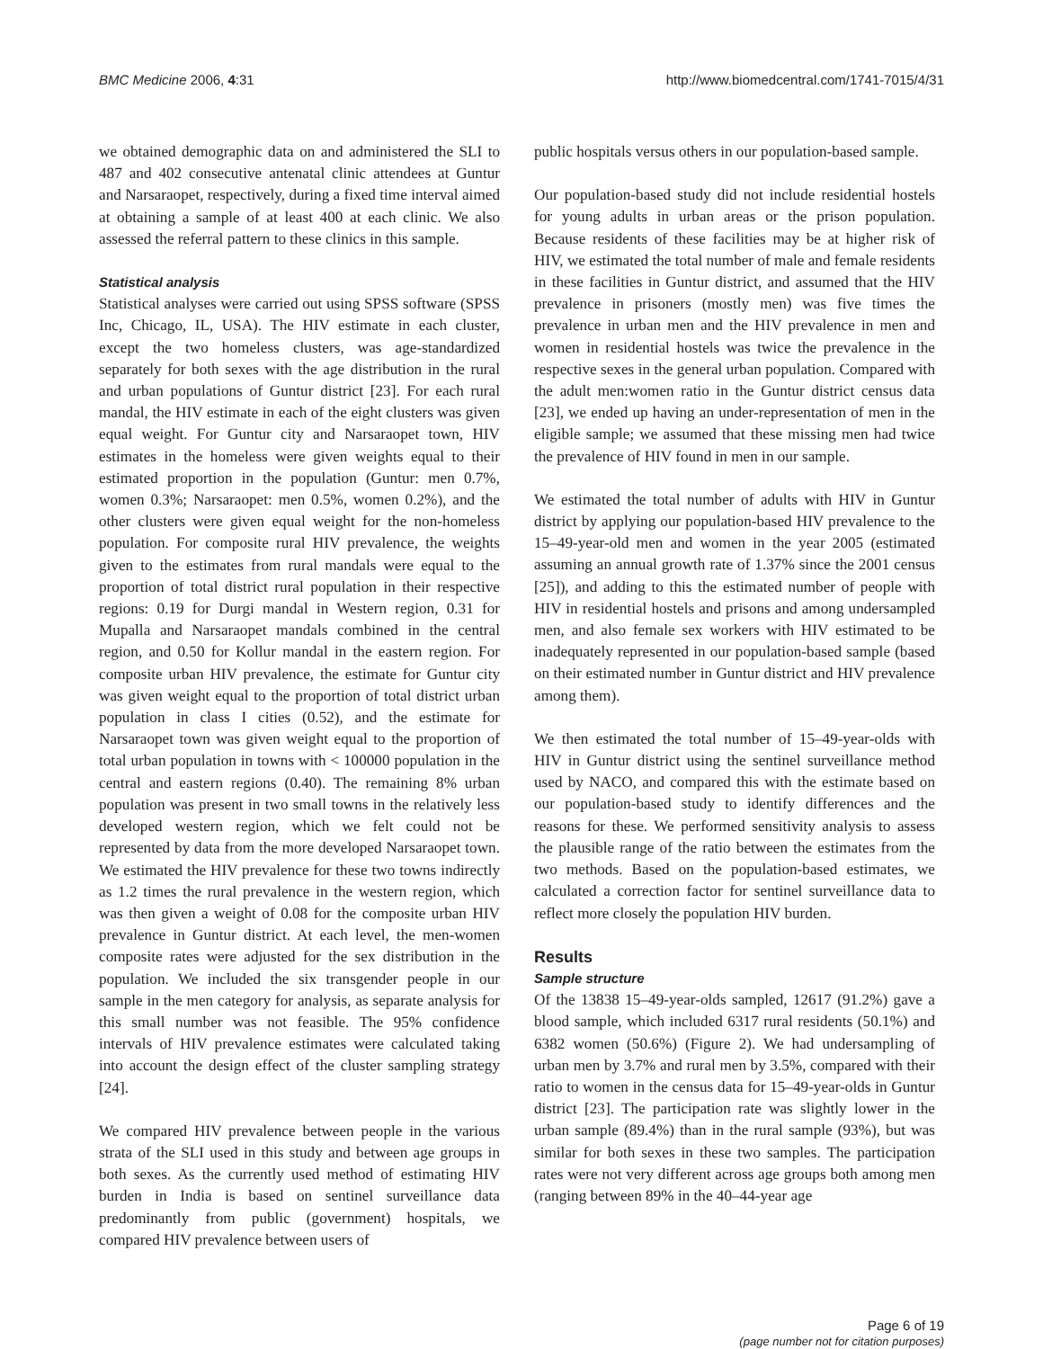BMC Medicine 2006, 4:31 http://www.biomedcentral.com/1741-7015/4/31
we obtained demographic data on and administered the SLI to 487 and 402 consecutive antenatal clinic attendees at Guntur and Narsaraopet, respectively, during a fixed time interval aimed at obtaining a sample of at least 400 at each clinic. We also assessed the referral pattern to these clinics in this sample.
Statistical analysis
Statistical analyses were carried out using SPSS software (SPSS Inc, Chicago, IL, USA). The HIV estimate in each cluster, except the two homeless clusters, was age-standardized separately for both sexes with the age distribution in the rural and urban populations of Guntur district [23]. For each rural mandal, the HIV estimate in each of the eight clusters was given equal weight. For Guntur city and Narsaraopet town, HIV estimates in the homeless were given weights equal to their estimated proportion in the population (Guntur: men 0.7%, women 0.3%; Narsaraopet: men 0.5%, women 0.2%), and the other clusters were given equal weight for the non-homeless population. For composite rural HIV prevalence, the weights given to the estimates from rural mandals were equal to the proportion of total district rural population in their respective regions: 0.19 for Durgi mandal in Western region, 0.31 for Mupalla and Narsaraopet mandals combined in the central region, and 0.50 for Kollur mandal in the eastern region. For composite urban HIV prevalence, the estimate for Guntur city was given weight equal to the proportion of total district urban population in class I cities (0.52), and the estimate for Narsaraopet town was given weight equal to the proportion of total urban population in towns with < 100000 population in the central and eastern regions (0.40). The remaining 8% urban population was present in two small towns in the relatively less developed western region, which we felt could not be represented by data from the more developed Narsaraopet town. We estimated the HIV prevalence for these two towns indirectly as 1.2 times the rural prevalence in the western region, which was then given a weight of 0.08 for the composite urban HIV prevalence in Guntur district. At each level, the men-women composite rates were adjusted for the sex distribution in the population. We included the six transgender people in our sample in the men category for analysis, as separate analysis for this small number was not feasible. The 95% confidence intervals of HIV prevalence estimates were calculated taking into account the design effect of the cluster sampling strategy [24].
We compared HIV prevalence between people in the various strata of the SLI used in this study and between age groups in both sexes. As the currently used method of estimating HIV burden in India is based on sentinel surveillance data predominantly from public (government) hospitals, we compared HIV prevalence between users of
public hospitals versus others in our population-based sample.
Our population-based study did not include residential hostels for young adults in urban areas or the prison population. Because residents of these facilities may be at higher risk of HIV, we estimated the total number of male and female residents in these facilities in Guntur district, and assumed that the HIV prevalence in prisoners (mostly men) was five times the prevalence in urban men and the HIV prevalence in men and women in residential hostels was twice the prevalence in the respective sexes in the general urban population. Compared with the adult men:women ratio in the Guntur district census data [23], we ended up having an under-representation of men in the eligible sample; we assumed that these missing men had twice the prevalence of HIV found in men in our sample.
We estimated the total number of adults with HIV in Guntur district by applying our population-based HIV prevalence to the 15–49-year-old men and women in the year 2005 (estimated assuming an annual growth rate of 1.37% since the 2001 census [25]), and adding to this the estimated number of people with HIV in residential hostels and prisons and among undersampled men, and also female sex workers with HIV estimated to be inadequately represented in our population-based sample (based on their estimated number in Guntur district and HIV prevalence among them).
We then estimated the total number of 15–49-year-olds with HIV in Guntur district using the sentinel surveillance method used by NACO, and compared this with the estimate based on our population-based study to identify differences and the reasons for these. We performed sensitivity analysis to assess the plausible range of the ratio between the estimates from the two methods. Based on the population-based estimates, we calculated a correction factor for sentinel surveillance data to reflect more closely the population HIV burden.
Results
Sample structure
Of the 13838 15–49-year-olds sampled, 12617 (91.2%) gave a blood sample, which included 6317 rural residents (50.1%) and 6382 women (50.6%) (Figure 2). We had undersampling of urban men by 3.7% and rural men by 3.5%, compared with their ratio to women in the census data for 15–49-year-olds in Guntur district [23]. The participation rate was slightly lower in the urban sample (89.4%) than in the rural sample (93%), but was similar for both sexes in these two samples. The participation rates were not very different across age groups both among men (ranging between 89% in the 40–44-year age
Page 6 of 19
(page number not for citation purposes)